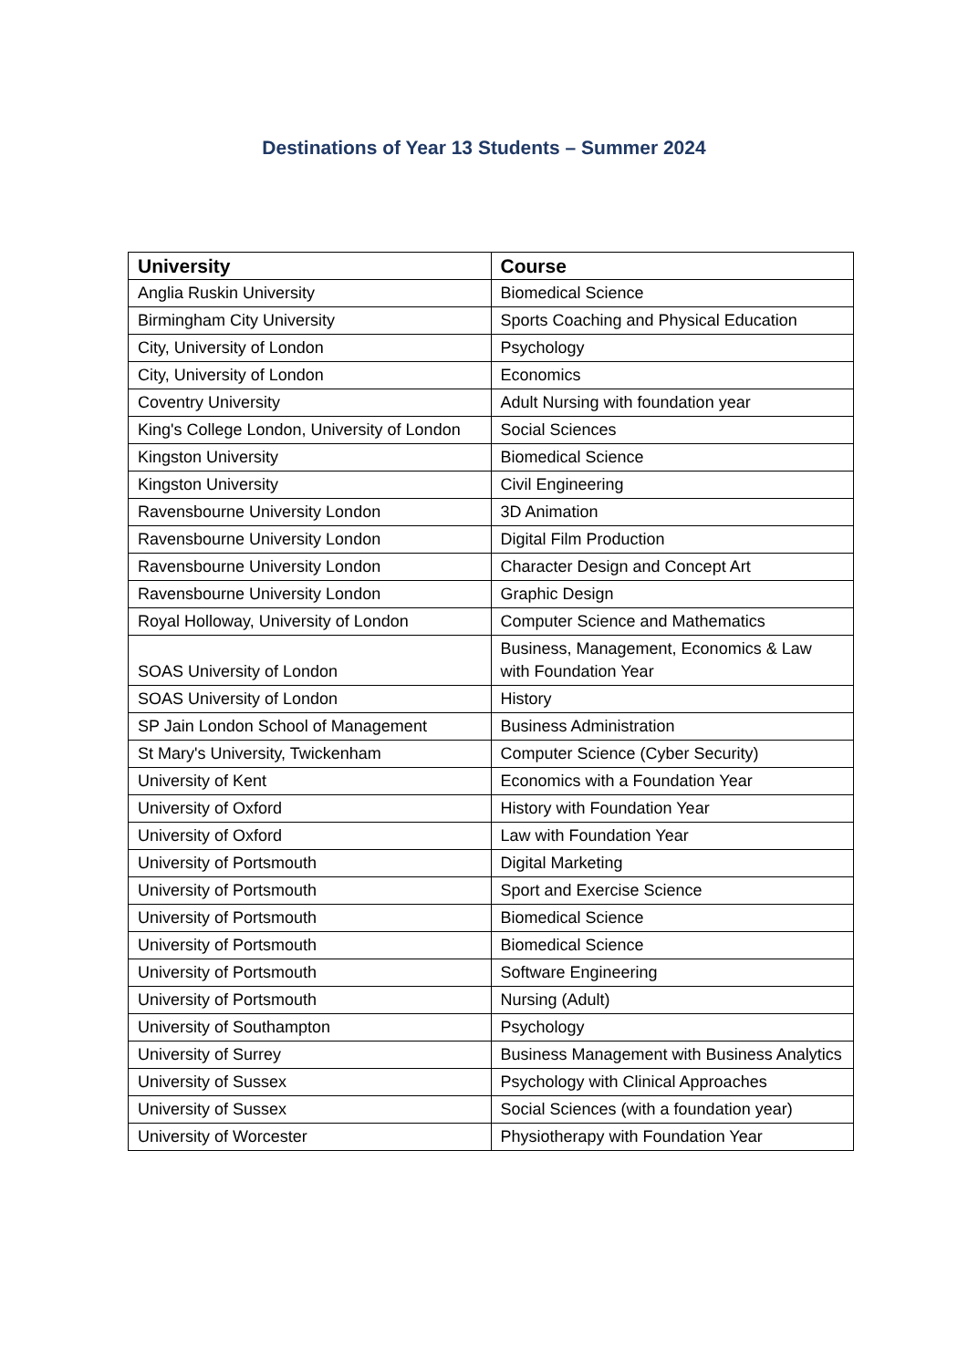Destinations of Year 13 Students – Summer 2024
| University | Course |
| --- | --- |
| Anglia Ruskin University | Biomedical Science |
| Birmingham City University | Sports Coaching and Physical Education |
| City, University of London | Psychology |
| City, University of London | Economics |
| Coventry University | Adult Nursing with foundation year |
| King's College London, University of London | Social Sciences |
| Kingston University | Biomedical Science |
| Kingston University | Civil Engineering |
| Ravensbourne University London | 3D Animation |
| Ravensbourne University London | Digital Film Production |
| Ravensbourne University London | Character Design and Concept Art |
| Ravensbourne University London | Graphic Design |
| Royal Holloway, University of London | Computer Science and Mathematics |
| SOAS University of London | Business, Management, Economics & Law with Foundation Year |
| SOAS University of London | History |
| SP Jain London School of Management | Business Administration |
| St Mary's University, Twickenham | Computer Science (Cyber Security) |
| University of Kent | Economics with a Foundation Year |
| University of Oxford | History with Foundation Year |
| University of Oxford | Law with Foundation Year |
| University of Portsmouth | Digital Marketing |
| University of Portsmouth | Sport and Exercise Science |
| University of Portsmouth | Biomedical Science |
| University of Portsmouth | Biomedical Science |
| University of Portsmouth | Software Engineering |
| University of Portsmouth | Nursing (Adult) |
| University of Southampton | Psychology |
| University of Surrey | Business Management with Business Analytics |
| University of Sussex | Psychology with Clinical Approaches |
| University of Sussex | Social Sciences (with a foundation year) |
| University of Worcester | Physiotherapy with Foundation Year |